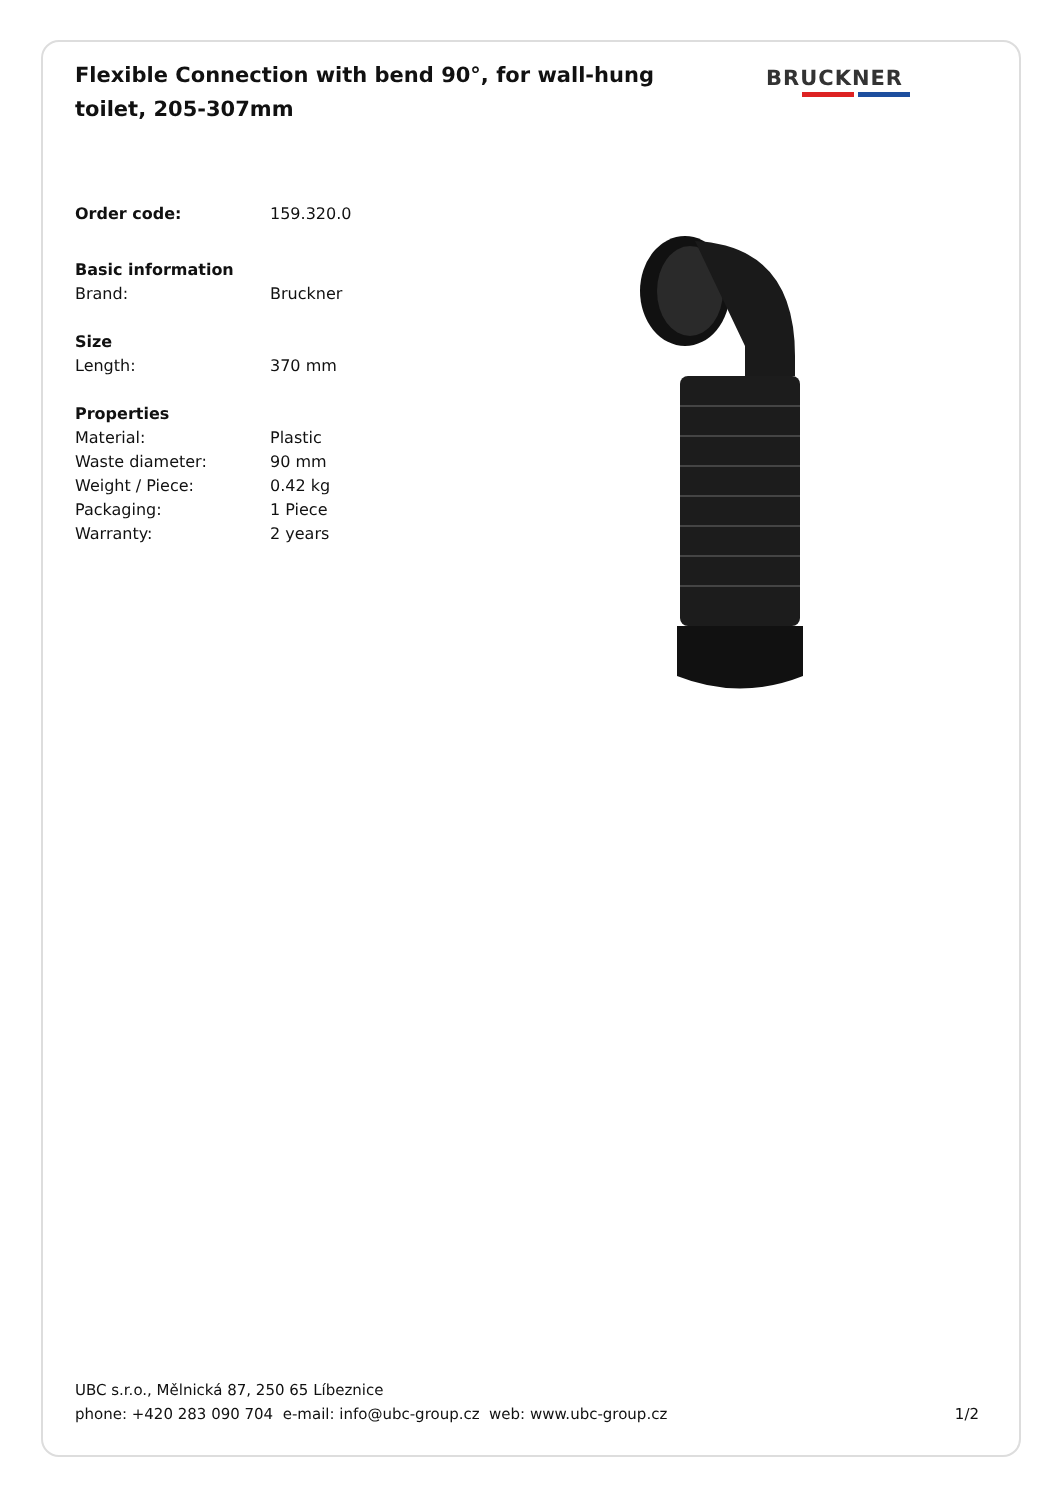Flexible Connection with bend 90°, for wall-hung toilet, 205-307mm
BRUCKNER
Order code: 159.320.0
Basic information
Brand: Bruckner
Size
Length: 370 mm
Properties
Material: Plastic
Waste diameter: 90 mm
Weight / Piece: 0.42 kg
Packaging: 1 Piece
Warranty: 2 years
UBC s.r.o., Mělnická 87, 250 65 Líbeznice
phone: +420 283 090 704 e-mail: info@ubc-group.cz web: www.ubc-group.cz 1/2